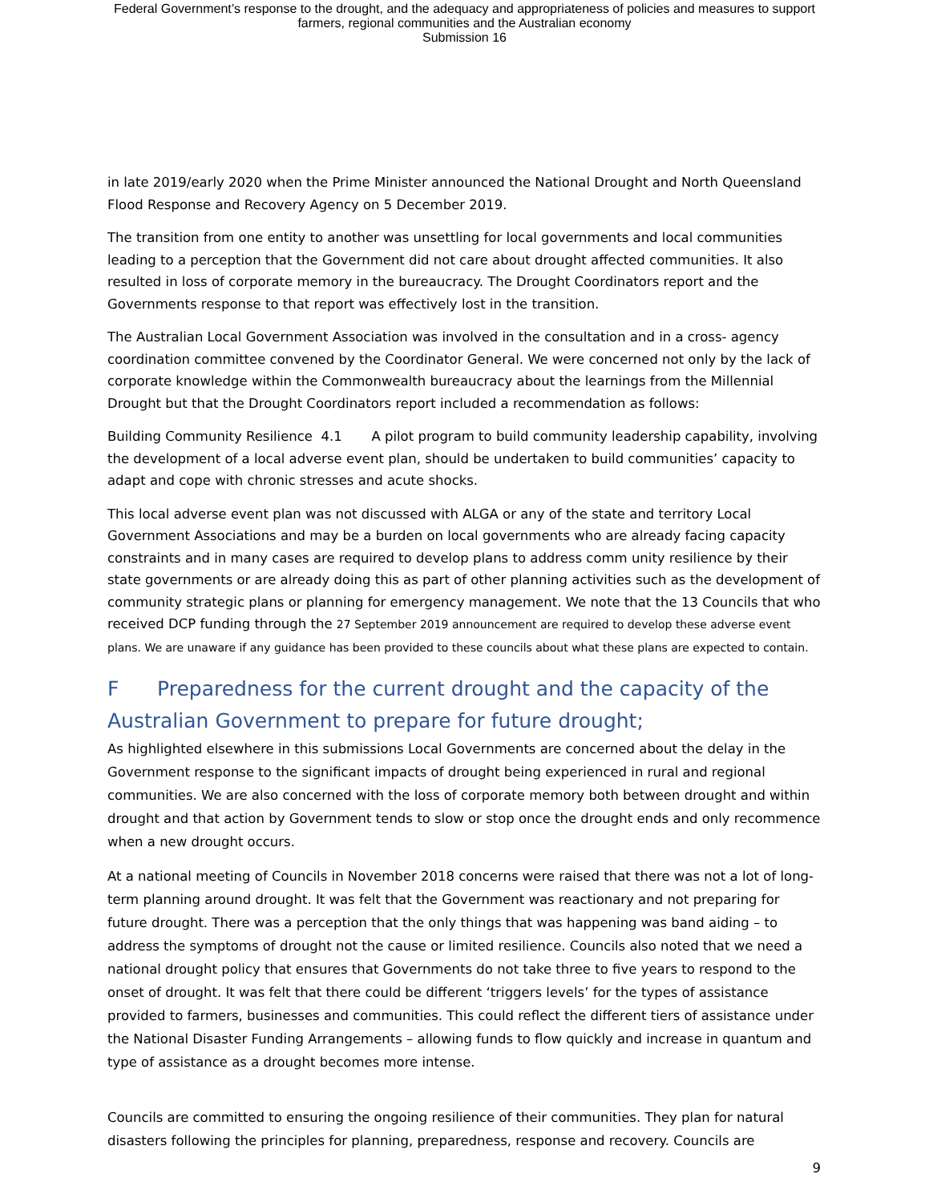Federal Government’s response to the drought, and the adequacy and appropriateness of policies and measures to support
farmers, regional communities and the Australian economy
Submission 16
in late 2019/early 2020 when the Prime Minister announced the National Drought and North Queensland Flood Response and Recovery Agency on 5 December 2019.
The transition from one entity to another was unsettling for local governments and local communities leading to a perception that the Government did not care about drought affected communities. It also resulted in loss of corporate memory in the bureaucracy. The Drought Coordinators report and the Governments response to that report was effectively lost in the transition.
The Australian Local Government Association was involved in the consultation and in a cross- agency coordination committee convened by the Coordinator General. We were concerned not only by the lack of corporate knowledge within the Commonwealth bureaucracy about the learnings from the Millennial Drought but that the Drought Coordinators report included a recommendation as follows:
Building Community Resilience 4.1 A pilot program to build community leadership capability, involving the development of a local adverse event plan, should be undertaken to build communities’ capacity to adapt and cope with chronic stresses and acute shocks.
This local adverse event plan was not discussed with ALGA or any of the state and territory Local Government Associations and may be a burden on local governments who are already facing capacity constraints and in many cases are required to develop plans to address comm unity resilience by their state governments or are already doing this as part of other planning activities such as the development of community strategic plans or planning for emergency management. We note that the 13 Councils that who received DCP funding through the 27 September 2019 announcement are required to develop these adverse event plans. We are unaware if any guidance has been provided to these councils about what these plans are expected to contain.
F Preparedness for the current drought and the capacity of the Australian Government to prepare for future drought;
As highlighted elsewhere in this submissions Local Governments are concerned about the delay in the Government response to the significant impacts of drought being experienced in rural and regional communities. We are also concerned with the loss of corporate memory both between drought and within drought and that action by Government tends to slow or stop once the drought ends and only recommence when a new drought occurs.
At a national meeting of Councils in November 2018 concerns were raised that there was not a lot of long-term planning around drought. It was felt that the Government was reactionary and not preparing for future drought. There was a perception that the only things that was happening was band aiding – to address the symptoms of drought not the cause or limited resilience. Councils also noted that we need a national drought policy that ensures that Governments do not take three to five years to respond to the onset of drought. It was felt that there could be different ‘triggers levels’ for the types of assistance provided to farmers, businesses and communities. This could reflect the different tiers of assistance under the National Disaster Funding Arrangements – allowing funds to flow quickly and increase in quantum and type of assistance as a drought becomes more intense.
Councils are committed to ensuring the ongoing resilience of their communities. They plan for natural disasters following the principles for planning, preparedness, response and recovery. Councils are
9